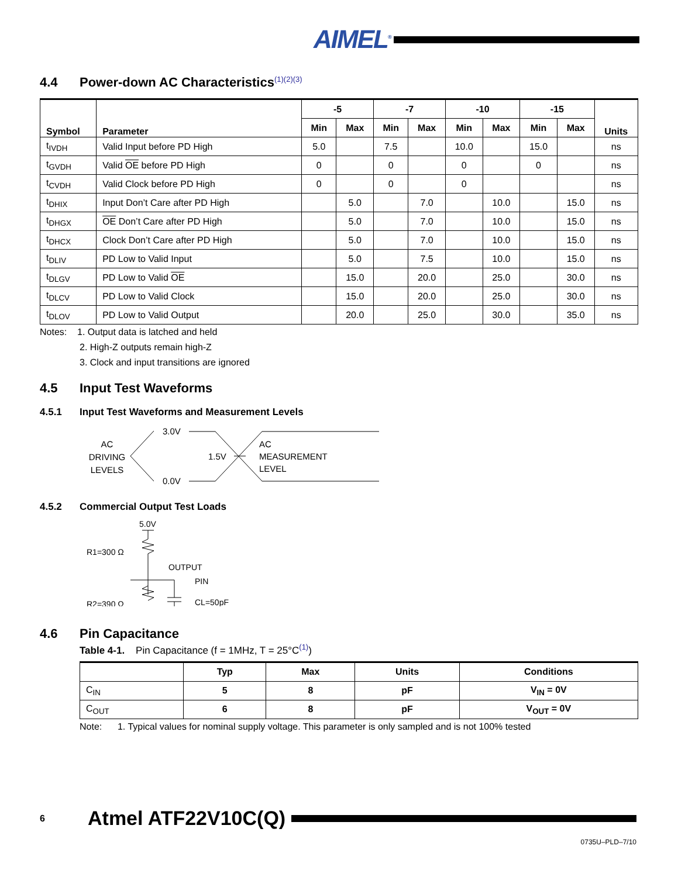AIMEL<sup>®</sup>
4.4 Power-down AC Characteristics<sup>(1)(2)(3)</sup>
| Symbol | Parameter | -5 | | -7 | | -10 | | -15 | | Units |
| --- | --- | --- | --- | --- | --- | --- | --- | --- | --- | --- |
| | | Min | Max | Min | Max | Min | Max | Min | Max | |
| t<sub>IVDH</sub> | Valid Input before PD High | 5.0 | | 7.5 | | 10.0 | | 15.0 | | ns |
| t<sub>GVDH</sub> | Valid OE before PD High | 0 | | 0 | | 0 | | 0 | | ns |
| t<sub>CVDH</sub> | Valid Clock before PD High | 0 | | 0 | | 0 | | | | ns |
| t<sub>DHIX</sub> | Input Don’t Care after PD High | | 5.0 | | 7.0 | | 10.0 | | 15.0 | ns |
| t<sub>DHGX</sub> | OE Don’t Care after PD High | | 5.0 | | 7.0 | | 10.0 | | 15.0 | ns |
| t<sub>DHCX</sub> | Clock Don’t Care after PD High | | 5.0 | | 7.0 | | 10.0 | | 15.0 | ns |
| t<sub>DLIV</sub> | PD Low to Valid Input | | 5.0 | | 7.5 | | 10.0 | | 15.0 | ns |
| t<sub>DLGV</sub> | PD Low to Valid OE | | 15.0 | | 20.0 | | 25.0 | | 30.0 | ns |
| t<sub>DLCV</sub> | PD Low to Valid Clock | | 15.0 | | 20.0 | | 25.0 | | 30.0 | ns |
| t<sub>DLOV</sub> | PD Low to Valid Output | | 20.0 | | 25.0 | | 30.0 | | 35.0 | ns |
Notes: 1. Output data is latched and held
2. High-Z outputs remain high-Z
3. Clock and input transitions are ignored
4.5 Input Test Waveforms
4.5.1 Input Test Waveforms and Measurement Levels
AC
DRIVING
LEVELS
3.0V
0.0V
1.5V
AC
MEASUREMENT
LEVEL
4.5.2 Commercial Output Test Loads
5.0V
R1=300 Ω
R2=390 Ω
OUTPUT
PIN
CL=50pF
4.6 Pin Capacitance
Table 4-1. Pin Capacitance (f = 1MHz, T = 25°C<sup>(1)</sup>)
| | Typ | Max | Units | Conditions |
| --- | --- | --- | --- | --- |
| C<sub>IN</sub> | 5 | 8 | pF | V<sub>IN</sub> = 0V |
| C<sub>OUT</sub> | 6 | 8 | pF | V<sub>OUT</sub> = 0V |
Note: 1. Typical values for nominal supply voltage. This parameter is only sampled and is not 100% tested
6 Atmel ATF22V10C(Q)
0735U–PLD–7/10